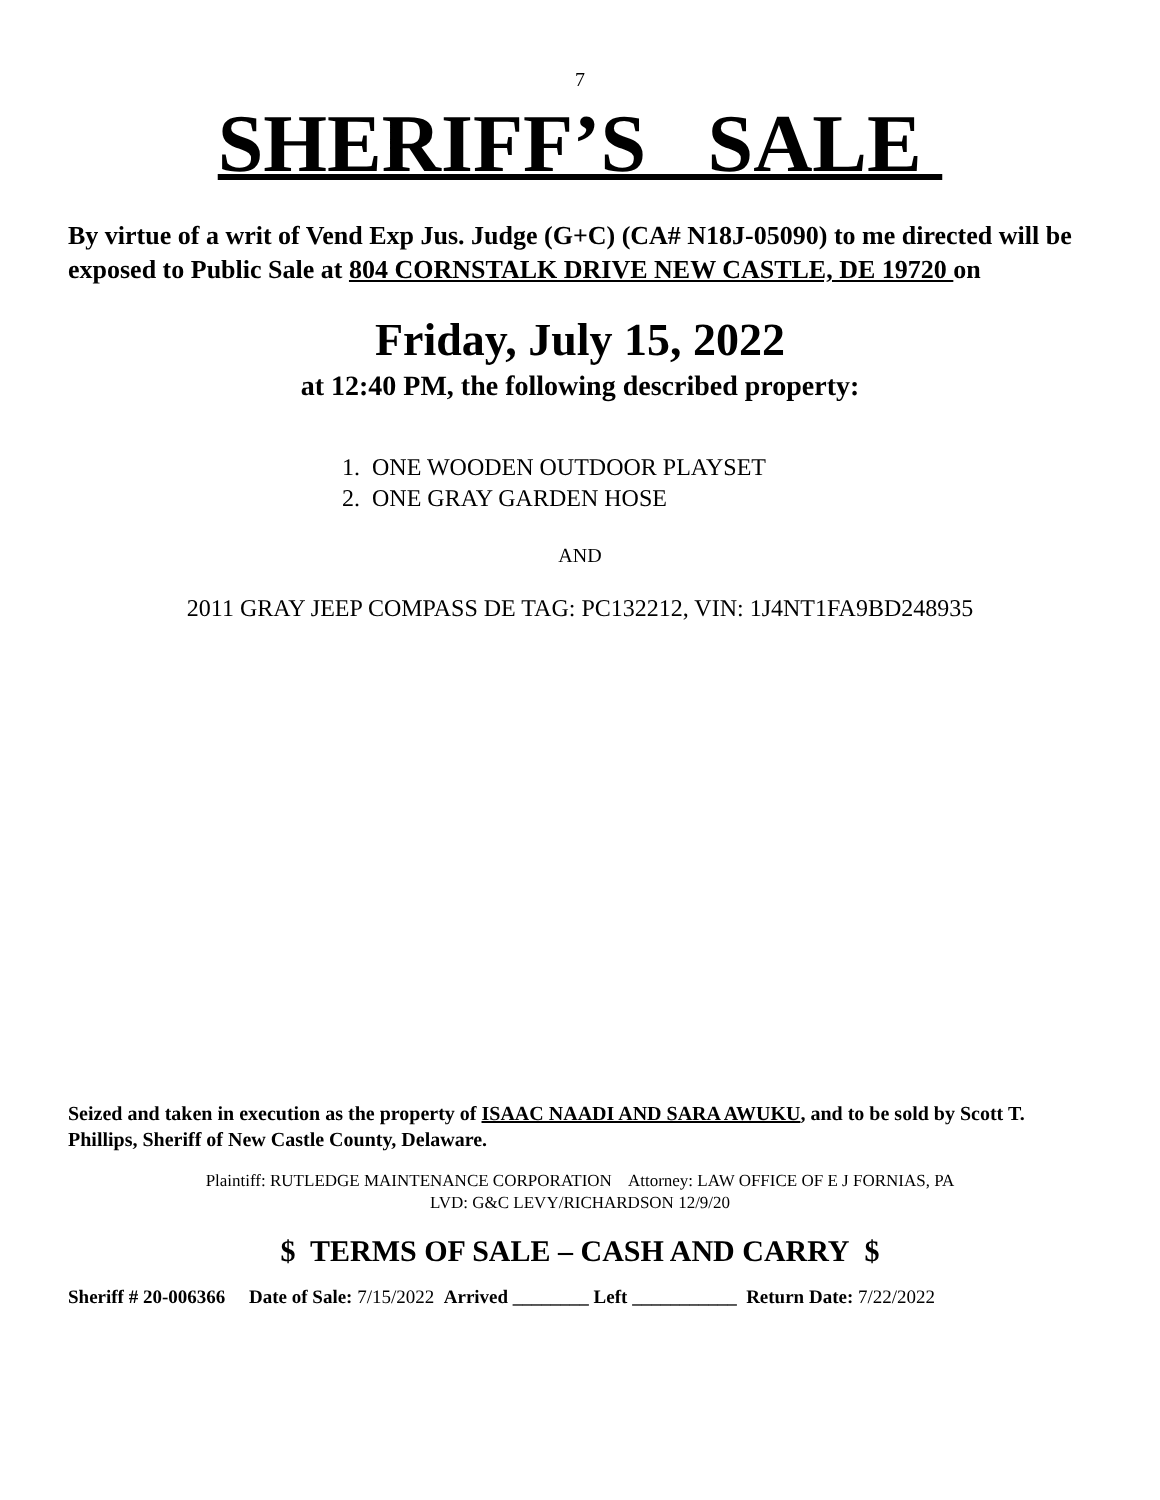7
SHERIFF’S SALE
By virtue of a writ of Vend Exp Jus. Judge (G+C) (CA# N18J-05090) to me directed will be exposed to Public Sale at 804 CORNSTALK DRIVE NEW CASTLE, DE 19720 on
Friday, July 15, 2022
at 12:40 PM, the following described property:
1. ONE WOODEN OUTDOOR PLAYSET
2. ONE GRAY GARDEN HOSE
AND
2011 GRAY JEEP COMPASS DE TAG: PC132212, VIN: 1J4NT1FA9BD248935
Seized and taken in execution as the property of ISAAC NAADI AND SARA AWUKU, and to be sold by Scott T. Phillips, Sheriff of New Castle County, Delaware.
Plaintiff: RUTLEDGE MAINTENANCE CORPORATION Attorney: LAW OFFICE OF E J FORNIAS, PA
LVD: G&C LEVY/RICHARDSON 12/9/20
$ TERMS OF SALE – CASH AND CARRY $
Sheriff # 20-006366 Date of Sale: 7/15/2022 Arrived ________ Left ___________ Return Date: 7/22/2022